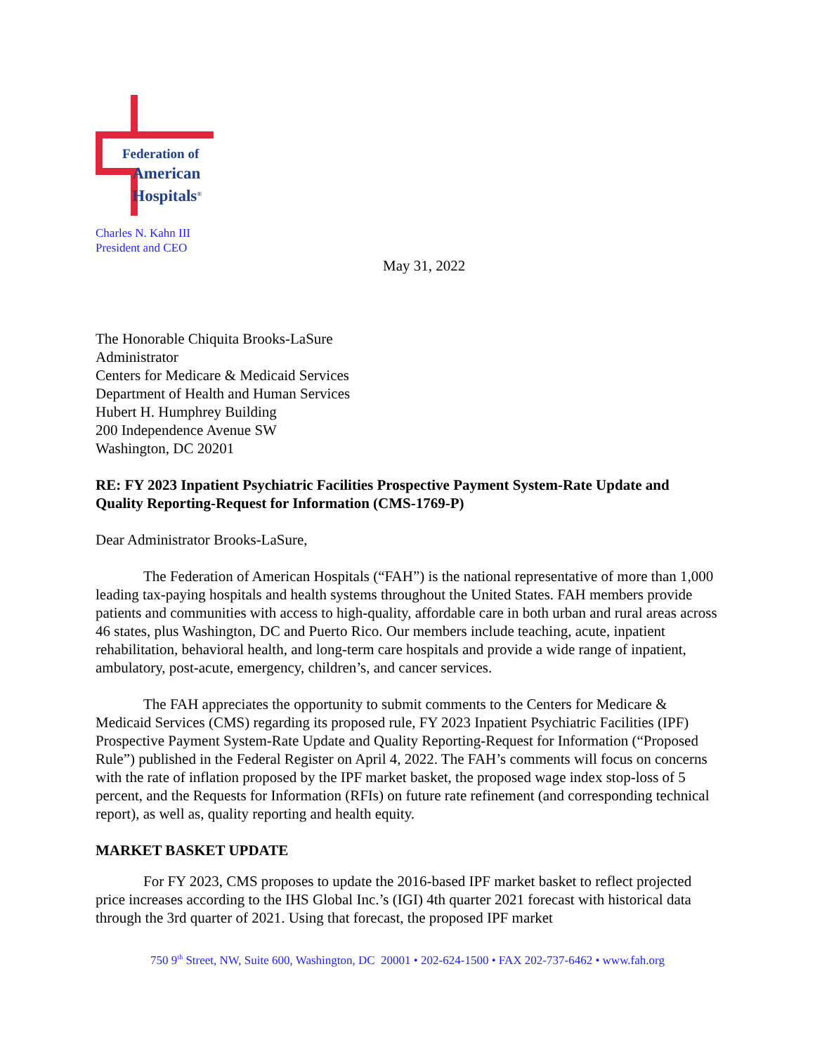Federation of
American
Hospitals<sup>®</sup>
Charles N. Kahn III
President and CEO
May 31, 2022
The Honorable Chiquita Brooks-LaSure
Administrator
Centers for Medicare & Medicaid Services
Department of Health and Human Services
Hubert H. Humphrey Building
200 Independence Avenue SW
Washington, DC 20201
RE: FY 2023 Inpatient Psychiatric Facilities Prospective Payment System-Rate Update and Quality Reporting-Request for Information (CMS-1769-P)
Dear Administrator Brooks-LaSure,
The Federation of American Hospitals (“FAH”) is the national representative of more than 1,000 leading tax-paying hospitals and health systems throughout the United States. FAH members provide patients and communities with access to high-quality, affordable care in both urban and rural areas across 46 states, plus Washington, DC and Puerto Rico. Our members include teaching, acute, inpatient rehabilitation, behavioral health, and long-term care hospitals and provide a wide range of inpatient, ambulatory, post-acute, emergency, children’s, and cancer services.
The FAH appreciates the opportunity to submit comments to the Centers for Medicare & Medicaid Services (CMS) regarding its proposed rule, FY 2023 Inpatient Psychiatric Facilities (IPF) Prospective Payment System-Rate Update and Quality Reporting-Request for Information (“Proposed Rule”) published in the Federal Register on April 4, 2022. The FAH’s comments will focus on concerns with the rate of inflation proposed by the IPF market basket, the proposed wage index stop-loss of 5 percent, and the Requests for Information (RFIs) on future rate refinement (and corresponding technical report), as well as, quality reporting and health equity.
MARKET BASKET UPDATE
For FY 2023, CMS proposes to update the 2016-based IPF market basket to reflect projected price increases according to the IHS Global Inc.’s (IGI) 4th quarter 2021 forecast with historical data through the 3rd quarter of 2021. Using that forecast, the proposed IPF market
750 9<sup>th</sup> Street, NW, Suite 600, Washington, DC 20001 • 202-624-1500 • FAX 202-737-6462 • www.fah.org